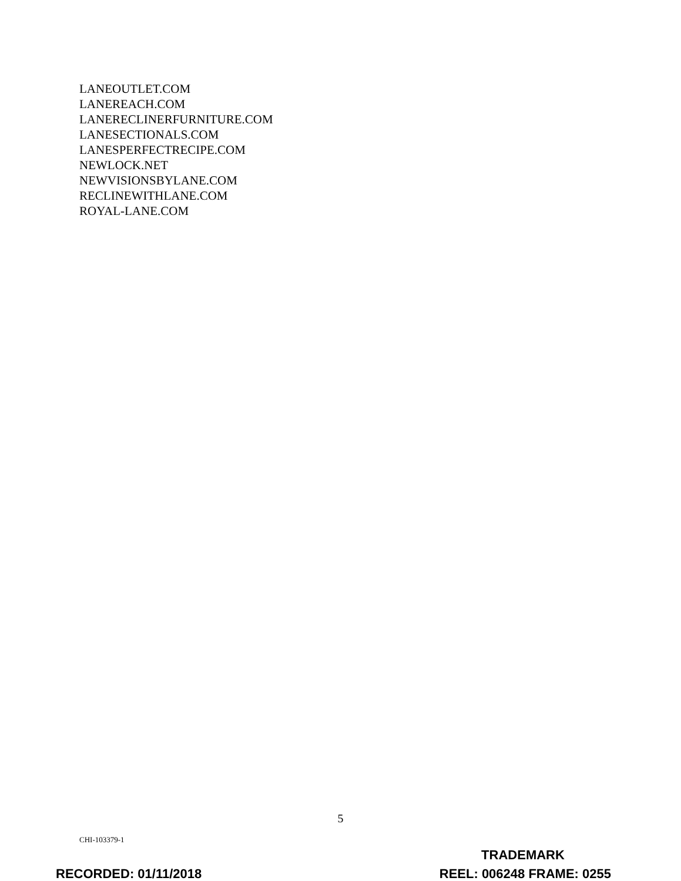LANEOUTLET.COM
LANEREACH.COM
LANERECLINERFURNITURE.COM
LANESECTIONALS.COM
LANESPERFECTRECIPE.COM
NEWLOCK.NET
NEWVISIONSBYLANE.COM
RECLINEWITHLANE.COM
ROYAL-LANE.COM
5
CHI-103379-1
TRADEMARK
REEL: 006248 FRAME: 0255
RECORDED: 01/11/2018